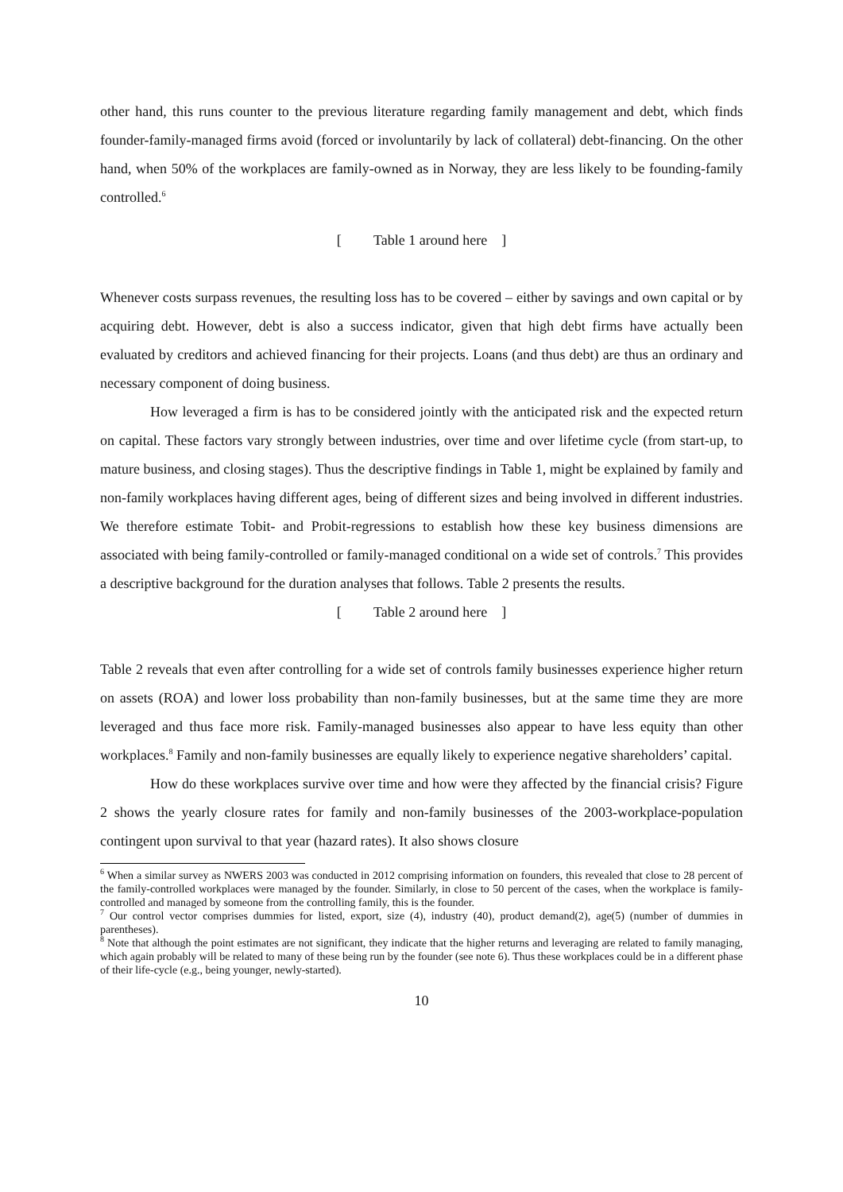other hand, this runs counter to the previous literature regarding family management and debt, which finds founder-family-managed firms avoid (forced or involuntarily by lack of collateral) debt-financing. On the other hand, when 50% of the workplaces are family-owned as in Norway, they are less likely to be founding-family controlled.<sup>6</sup>
[ Table 1 around here ]
Whenever costs surpass revenues, the resulting loss has to be covered – either by savings and own capital or by acquiring debt. However, debt is also a success indicator, given that high debt firms have actually been evaluated by creditors and achieved financing for their projects. Loans (and thus debt) are thus an ordinary and necessary component of doing business.
How leveraged a firm is has to be considered jointly with the anticipated risk and the expected return on capital. These factors vary strongly between industries, over time and over lifetime cycle (from start-up, to mature business, and closing stages). Thus the descriptive findings in Table 1, might be explained by family and non-family workplaces having different ages, being of different sizes and being involved in different industries. We therefore estimate Tobit- and Probit-regressions to establish how these key business dimensions are associated with being family-controlled or family-managed conditional on a wide set of controls.<sup>7</sup> This provides a descriptive background for the duration analyses that follows. Table 2 presents the results.
[ Table 2 around here ]
Table 2 reveals that even after controlling for a wide set of controls family businesses experience higher return on assets (ROA) and lower loss probability than non-family businesses, but at the same time they are more leveraged and thus face more risk. Family-managed businesses also appear to have less equity than other workplaces.<sup>8</sup> Family and non-family businesses are equally likely to experience negative shareholders’ capital.
How do these workplaces survive over time and how were they affected by the financial crisis? Figure 2 shows the yearly closure rates for family and non-family businesses of the 2003-workplace-population contingent upon survival to that year (hazard rates). It also shows closure
<sup>6</sup> When a similar survey as NWERS 2003 was conducted in 2012 comprising information on founders, this revealed that close to 28 percent of the family-controlled workplaces were managed by the founder. Similarly, in close to 50 percent of the cases, when the workplace is family-controlled and managed by someone from the controlling family, this is the founder.
<sup>7</sup> Our control vector comprises dummies for listed, export, size (4), industry (40), product demand(2), age(5) (number of dummies in parentheses).
<sup>8</sup> Note that although the point estimates are not significant, they indicate that the higher returns and leveraging are related to family managing, which again probably will be related to many of these being run by the founder (see note 6). Thus these workplaces could be in a different phase of their life-cycle (e.g., being younger, newly-started).
10